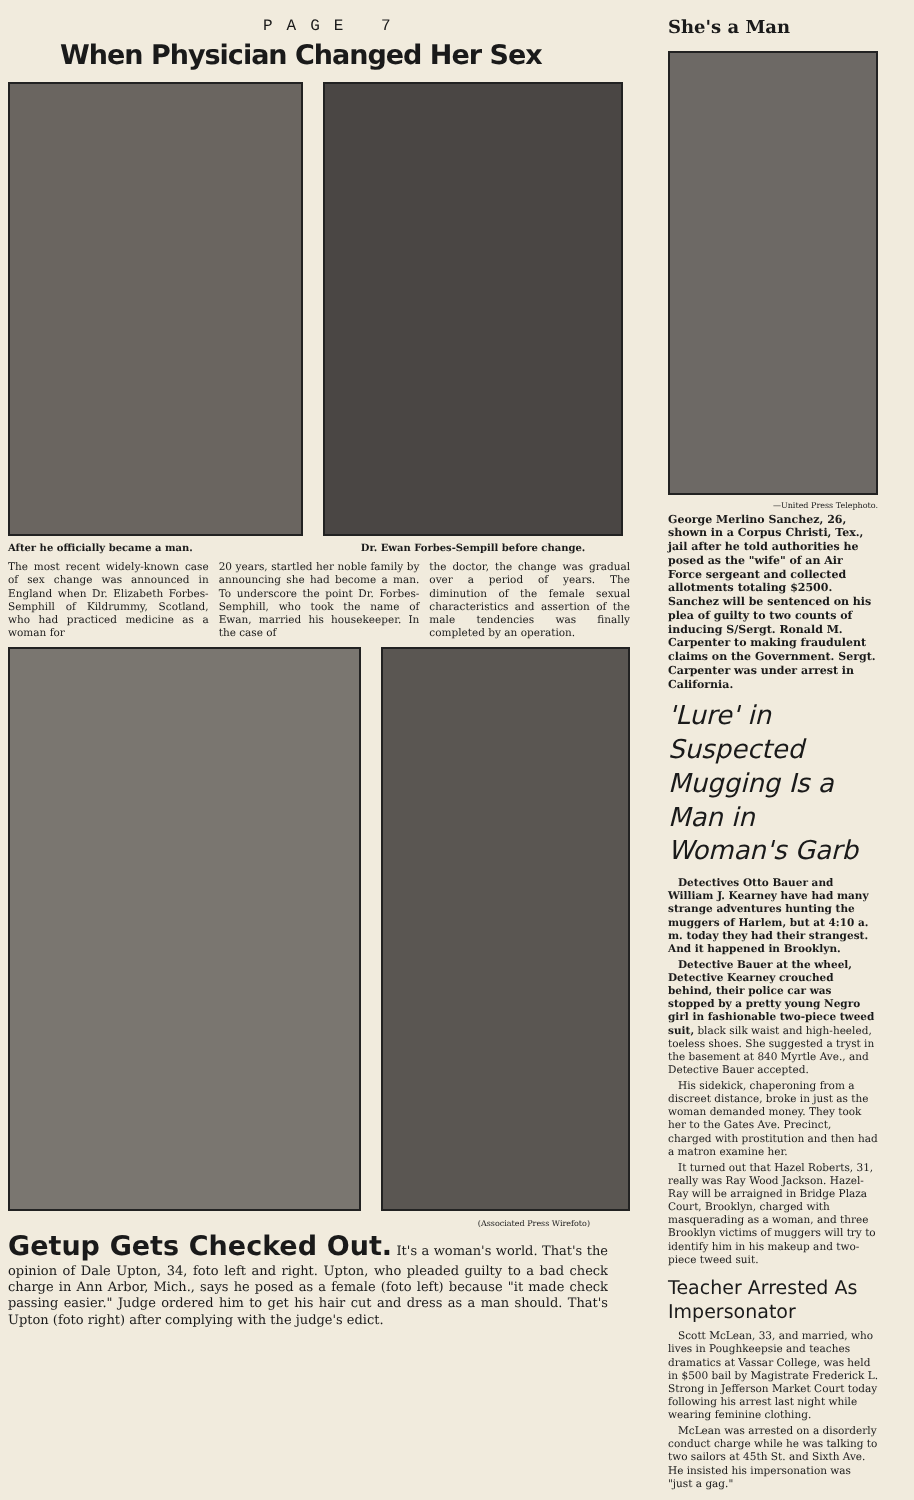PAGE 7
When Physician Changed Her Sex
After he officially became a man. Dr. Ewan Forbes-Sempill before change.
The most recent widely-known case of sex change was announced in England when Dr. Elizabeth Forbes-Semphill of Kildrummy, Scotland, who had practiced medicine as a woman for
20 years, startled her noble family by announcing she had become a man. To underscore the point Dr. Forbes-Semphill, who took the name of Ewan, married his housekeeper. In the case of
the doctor, the change was gradual over a period of years. The diminution of the female sexual characteristics and assertion of the male tendencies was finally completed by an operation.
(Associated Press Wirefoto)
Getup Gets Checked Out. It's a woman's world. That's the opinion of Dale Upton, 34, foto left and right. Upton, who pleaded guilty to a bad check charge in Ann Arbor, Mich., says he posed as a female (foto left) because "it made check passing easier." Judge ordered him to get his hair cut and dress as a man should. That's Upton (foto right) after complying with the judge's edict.
She's a Man
—United Press Telephoto.
George Merlino Sanchez, 26, shown in a Corpus Christi, Tex., jail after he told authorities he posed as the "wife" of an Air Force sergeant and collected allotments totaling $2500. Sanchez will be sentenced on his plea of guilty to two counts of inducing S/Sergt. Ronald M. Carpenter to making fraudulent claims on the Government. Sergt. Carpenter was under arrest in California.
'Lure' in Suspected Mugging Is a Man in Woman's Garb
Detectives Otto Bauer and William J. Kearney have had many strange adventures hunting the muggers of Harlem, but at 4:10 a. m. today they had their strangest. And it happened in Brooklyn.
Detective Bauer at the wheel, Detective Kearney crouched behind, their police car was stopped by a pretty young Negro girl in fashionable two-piece tweed suit, black silk waist and high-heeled, toeless shoes. She suggested a tryst in the basement at 840 Myrtle Ave., and Detective Bauer accepted.
His sidekick, chaperoning from a discreet distance, broke in just as the woman demanded money. They took her to the Gates Ave. Precinct, charged with prostitution and then had a matron examine her.
It turned out that Hazel Roberts, 31, really was Ray Wood Jackson. Hazel-Ray will be arraigned in Bridge Plaza Court, Brooklyn, charged with masquerading as a woman, and three Brooklyn victims of muggers will try to identify him in his makeup and two-piece tweed suit.
Teacher Arrested As Impersonator
Scott McLean, 33, and married, who lives in Poughkeepsie and teaches dramatics at Vassar College, was held in $500 bail by Magistrate Frederick L. Strong in Jefferson Market Court today following his arrest last night while wearing feminine clothing.
McLean was arrested on a disorderly conduct charge while he was talking to two sailors at 45th St. and Sixth Ave. He insisted his impersonation was "just a gag."